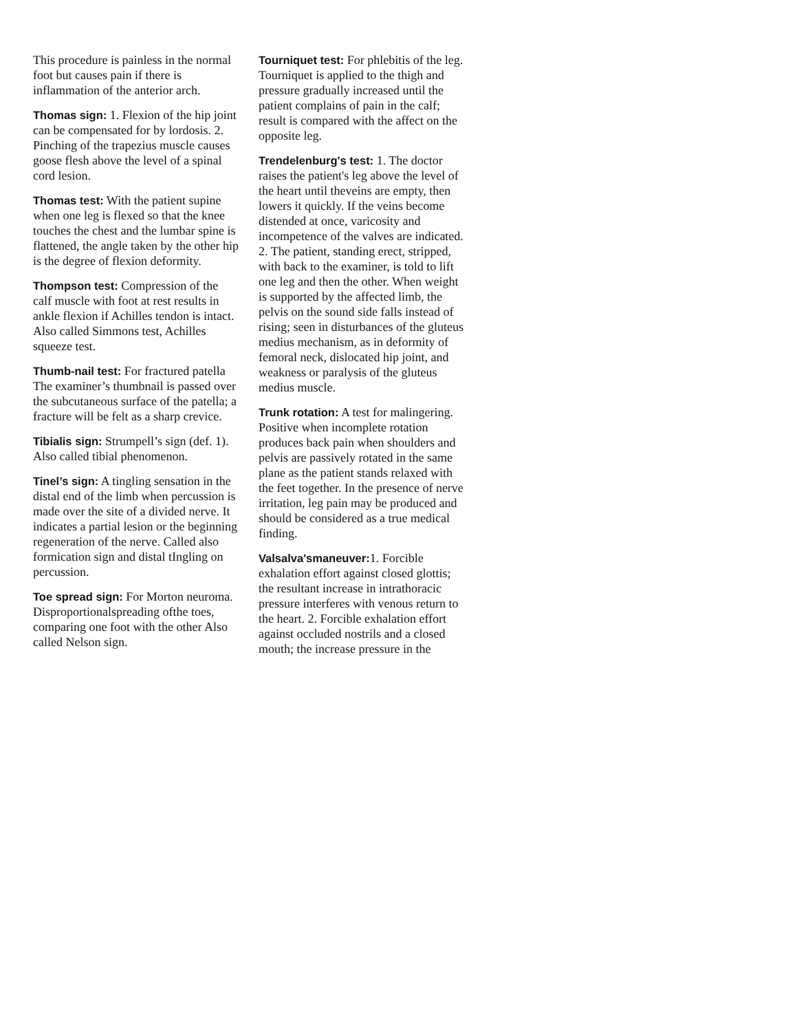This procedure is painless in the normal foot but causes pain if there is inflammation of the anterior arch.
Thomas sign: 1. Flexion of the hip joint can be compensated for by lordosis. 2. Pinching of the trapezius muscle causes goose flesh above the level of a spinal cord lesion.
Thomas test: With the patient supine when one leg is flexed so that the knee touches the chest and the lumbar spine is flattened, the angle taken by the other hip is the degree of flexion deformity.
Thompson test: Compression of the calf muscle with foot at rest results in ankle flexion if Achilles tendon is intact. Also called Simmons test, Achilles squeeze test.
Thumb-nail test: For fractured patella The examiner’s thumbnail is passed over the subcutaneous surface of the patella; a fracture will be felt as a sharp crevice.
Tibialis sign: Strumpell’s sign (def. 1). Also called tibial phenomenon.
Tinel’s sign: A tingling sensation in the distal end of the limb when percussion is made over the site of a divided nerve. It indicates a partial lesion or the beginning regeneration of the nerve. Called also formication sign and distal tIngling on percussion.
Toe spread sign: For Morton neuroma. Disproportionalspreading ofthe toes, comparing one foot with the other Also called Nelson sign.
Tourniquet test: For phlebitis of the leg. Tourniquet is applied to the thigh and pressure gradually increased until the patient complains of pain in the calf; result is compared with the affect on the opposite leg.
Trendelenburg's test: 1. The doctor raises the patient's leg above the level of the heart until theveins are empty, then lowers it quickly. If the veins become distended at once, varicosity and incompetence of the valves are indicated. 2. The patient, standing erect, stripped, with back to the examiner, is told to lift one leg and then the other. When weight is supported by the affected limb, the pelvis on the sound side falls instead of rising; seen in disturbances of the gluteus medius mechanism, as in deformity of femoral neck, dislocated hip joint, and weakness or paralysis of the gluteus medius muscle.
Trunk rotation: A test for malingering. Positive when incomplete rotation produces back pain when shoulders and pelvis are passively rotated in the same plane as the patient stands relaxed with the feet together. In the presence of nerve irritation, leg pain may be produced and should be considered as a true medical finding.
Valsalva'smaneuver: 1. Forcible exhalation effort against closed glottis; the resultant increase in intrathoracic pressure interferes with venous return to the heart. 2. Forcible exhalation effort against occluded nostrils and a closed mouth; the increase pressure in the